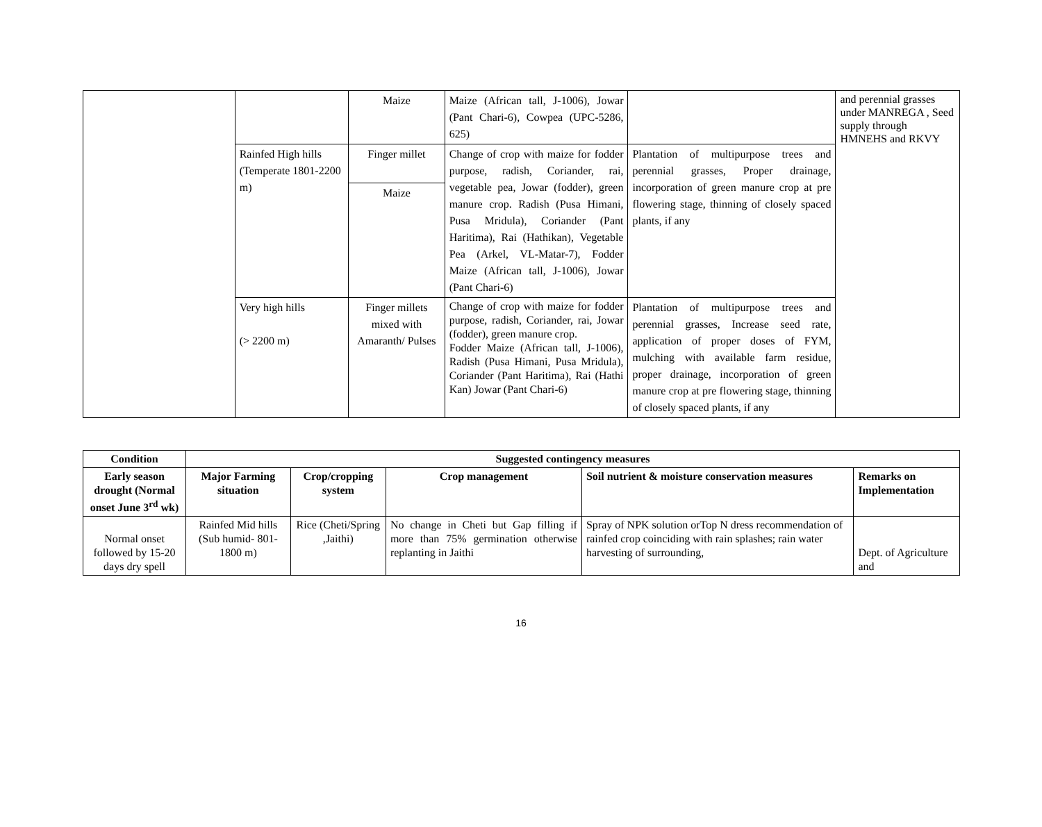| | | Maize | Maize (African tall, J-1006), Jowar (Pant Chari-6), Cowpea (UPC-5286, 625) | | and perennial grasses under MANREGA , Seed supply through HMNEHS and RKVY |
| | Rainfed High hills (Temperate 1801-2200 m) | Finger millet | Change of crop with maize for fodder purpose, radish, Coriander, rai, vegetable pea, Jowar (fodder), green manure crop. Radish (Pusa Himani, Pusa Mridula), Coriander (Pant Haritima), Rai (Hathikan), Vegetable Pea (Arkel, VL-Matar-7), Fodder Maize (African tall, J-1006), Jowar (Pant Chari-6) | Plantation of multipurpose trees and perennial grasses, Proper drainage, incorporation of green manure crop at pre flowering stage, thinning of closely spaced plants, if any | |
| | | Maize | | | |
| | Very high hills (> 2200 m) | Finger millets mixed with Amaranth/ Pulses | Change of crop with maize for fodder purpose, radish, Coriander, rai, Jowar (fodder), green manure crop. Fodder Maize (African tall, J-1006), Radish (Pusa Himani, Pusa Mridula), Coriander (Pant Haritima), Rai (Hathi Kan) Jowar (Pant Chari-6) | Plantation of multipurpose trees and perennial grasses, Increase seed rate, application of proper doses of FYM, mulching with available farm residue, proper drainage, incorporation of green manure crop at pre flowering stage, thinning of closely spaced plants, if any | |
| Condition | Suggested contingency measures | | | | |
| --- | --- | --- | --- | --- | --- |
| Early season drought (Normal onset June 3<sup>rd</sup> wk) | Major Farming situation | Crop/cropping system | Crop management | Soil nutrient & moisture conservation measures | Remarks on Implementation |
| Normal onset followed by 15-20 days dry spell | Rainfed Mid hills (Sub humid- 801-1800 m) | Rice (Cheti/Spring ,Jaithi) | No change in Cheti but Gap filling if more than 75% germination otherwise replanting in Jaithi | Spray of NPK solution orTop N dress recommendation of rainfed crop coinciding with rain splashes; rain water harvesting of surrounding, | Dept. of Agriculture and |
16